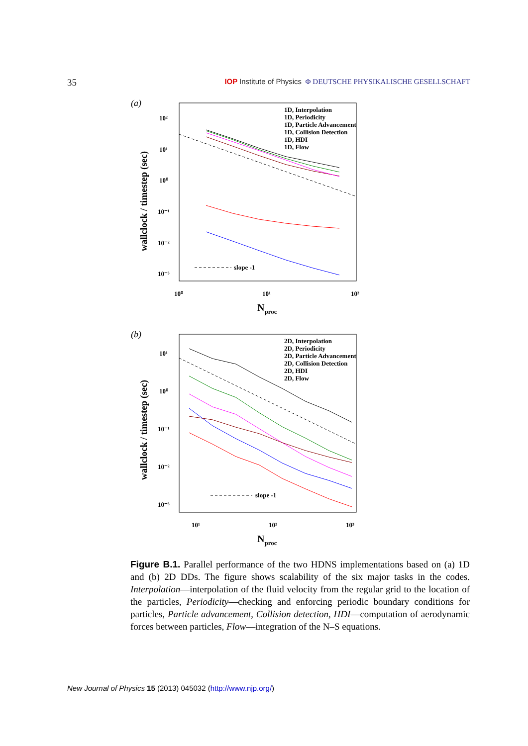35 IOP Institute of Physics Φ DEUTSCHE PHYSIKALISCHE GESELLSCHAFT
(a)
10²
10¹
10⁰
10⁻¹
10⁻²
10⁻³
10⁰
10¹
10²
Nproc
wallclock / timestep (sec)
1D, Interpolation
1D, Periodicity
1D, Particle Advancement
1D, Collision Detection
1D, HDI
1D, Flow
slope -1
(b)
10¹
10⁰
10⁻¹
10⁻²
10⁻³
10¹
10²
10³
Nproc
wallclock / timestep (sec)
2D, Interpolation
2D, Periodicity
2D, Particle Advancement
2D, Collision Detection
2D, HDI
2D, Flow
slope -1
Figure B.1. Parallel performance of the two HDNS implementations based on (a) 1D and (b) 2D DDs. The figure shows scalability of the six major tasks in the codes. Interpolation—interpolation of the fluid velocity from the regular grid to the location of the particles, Periodicity—checking and enforcing periodic boundary conditions for particles, Particle advancement, Collision detection, HDI—computation of aerodynamic forces between particles, Flow—integration of the N–S equations.
New Journal of Physics 15 (2013) 045032 (http://www.njp.org/)